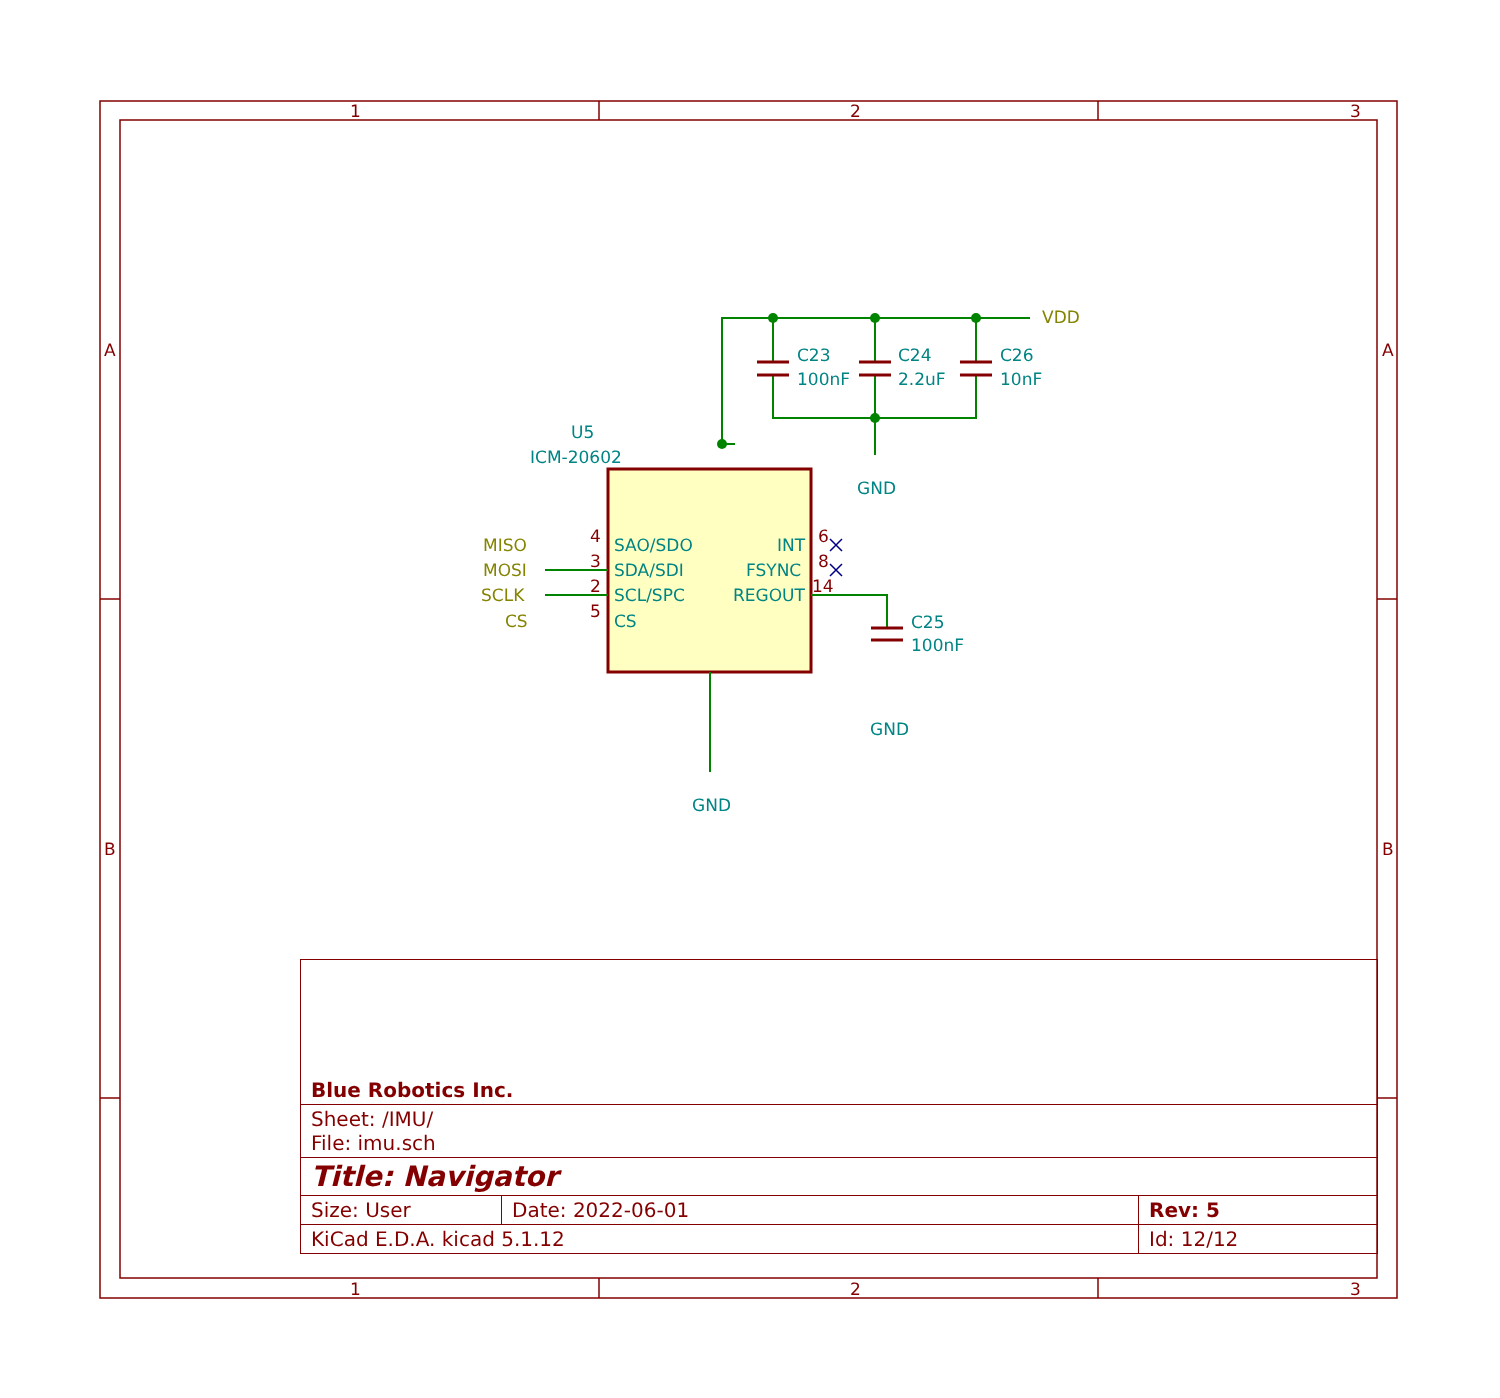1
2
3
1
2
3
A
B
A
B
U5
ICM-20602
C23
100nF
C24
2.2uF
C26
10nF
C25
100nF
GND
GND
GND
SAO/SDO
SDA/SDI
SCL/SPC
CS
INT
FSYNC
REGOUT
VDD
MISO
MOSI
SCLK
CS
4
3
2
5
6
8
14
| Blue Robotics Inc. | | |
| Sheet: /IMU/ File: imu.sch | | |
| Title: Navigator | | |
| Size: User | Date: 2022-06-01 | Rev: 5 |
| KiCad E.D.A. kicad 5.1.12 | | Id: 12/12 |